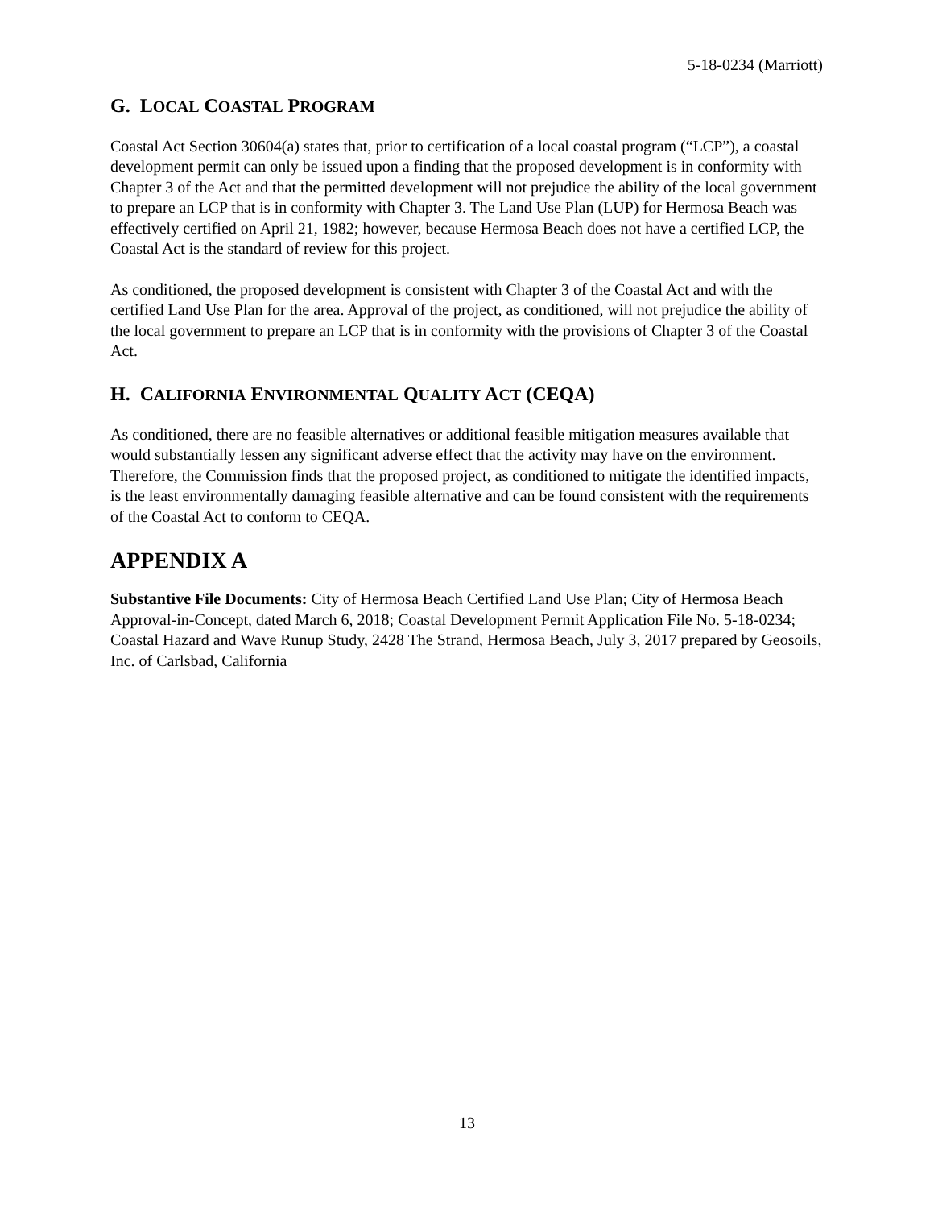5-18-0234 (Marriott)
G. LOCAL COASTAL PROGRAM
Coastal Act Section 30604(a) states that, prior to certification of a local coastal program (“LCP”), a coastal development permit can only be issued upon a finding that the proposed development is in conformity with Chapter 3 of the Act and that the permitted development will not prejudice the ability of the local government to prepare an LCP that is in conformity with Chapter 3. The Land Use Plan (LUP) for Hermosa Beach was effectively certified on April 21, 1982; however, because Hermosa Beach does not have a certified LCP, the Coastal Act is the standard of review for this project.
As conditioned, the proposed development is consistent with Chapter 3 of the Coastal Act and with the certified Land Use Plan for the area. Approval of the project, as conditioned, will not prejudice the ability of the local government to prepare an LCP that is in conformity with the provisions of Chapter 3 of the Coastal Act.
H. CALIFORNIA ENVIRONMENTAL QUALITY ACT (CEQA)
As conditioned, there are no feasible alternatives or additional feasible mitigation measures available that would substantially lessen any significant adverse effect that the activity may have on the environment. Therefore, the Commission finds that the proposed project, as conditioned to mitigate the identified impacts, is the least environmentally damaging feasible alternative and can be found consistent with the requirements of the Coastal Act to conform to CEQA.
APPENDIX A
Substantive File Documents: City of Hermosa Beach Certified Land Use Plan; City of Hermosa Beach Approval-in-Concept, dated March 6, 2018; Coastal Development Permit Application File No. 5-18-0234; Coastal Hazard and Wave Runup Study, 2428 The Strand, Hermosa Beach, July 3, 2017 prepared by Geosoils, Inc. of Carlsbad, California
13